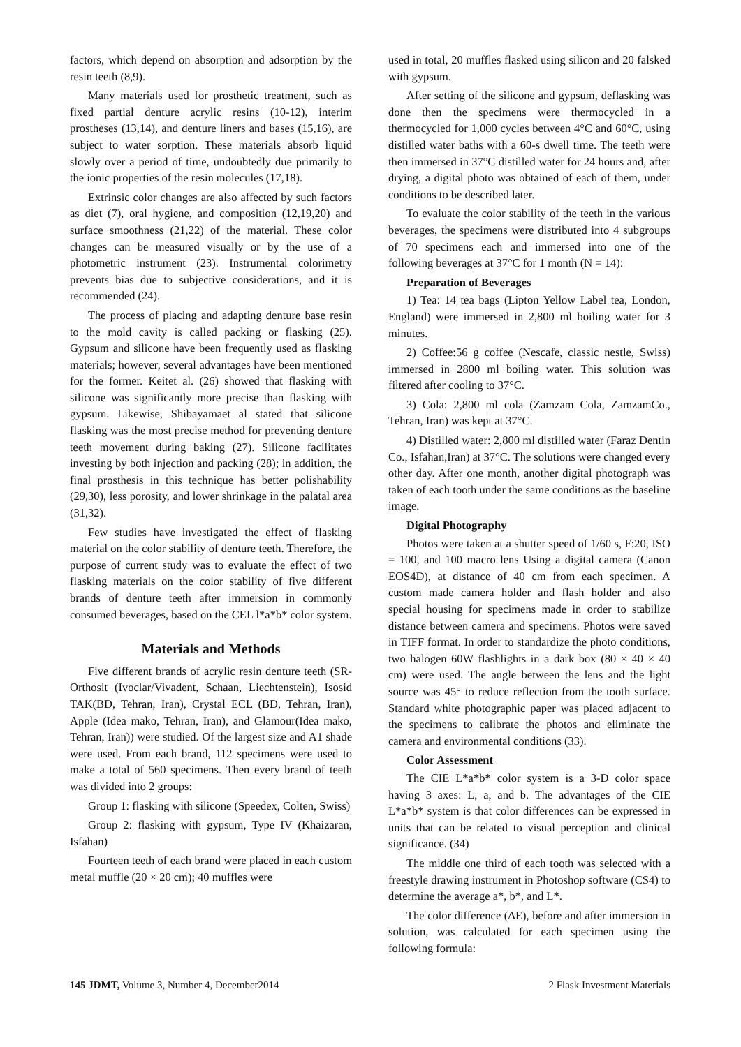factors, which depend on absorption and adsorption by the resin teeth (8,9).
Many materials used for prosthetic treatment, such as fixed partial denture acrylic resins (10-12), interim prostheses (13,14), and denture liners and bases (15,16), are subject to water sorption. These materials absorb liquid slowly over a period of time, undoubtedly due primarily to the ionic properties of the resin molecules (17,18).
Extrinsic color changes are also affected by such factors as diet (7), oral hygiene, and composition (12,19,20) and surface smoothness (21,22) of the material. These color changes can be measured visually or by the use of a photometric instrument (23). Instrumental colorimetry prevents bias due to subjective considerations, and it is recommended (24).
The process of placing and adapting denture base resin to the mold cavity is called packing or flasking (25). Gypsum and silicone have been frequently used as flasking materials; however, several advantages have been mentioned for the former. Keitet al. (26) showed that flasking with silicone was significantly more precise than flasking with gypsum. Likewise, Shibayamaet al stated that silicone flasking was the most precise method for preventing denture teeth movement during baking (27). Silicone facilitates investing by both injection and packing (28); in addition, the final prosthesis in this technique has better polishability (29,30), less porosity, and lower shrinkage in the palatal area (31,32).
Few studies have investigated the effect of flasking material on the color stability of denture teeth. Therefore, the purpose of current study was to evaluate the effect of two flasking materials on the color stability of five different brands of denture teeth after immersion in commonly consumed beverages, based on the CEL l*a*b* color system.
Materials and Methods
Five different brands of acrylic resin denture teeth (SR-Orthosit (Ivoclar/Vivadent, Schaan, Liechtenstein), Isosid TAK(BD, Tehran, Iran), Crystal ECL (BD, Tehran, Iran), Apple (Idea mako, Tehran, Iran), and Glamour(Idea mako, Tehran, Iran)) were studied. Of the largest size and A1 shade were used. From each brand, 112 specimens were used to make a total of 560 specimens. Then every brand of teeth was divided into 2 groups:
Group 1: flasking with silicone (Speedex, Colten, Swiss)
Group 2: flasking with gypsum, Type IV (Khaizaran, Isfahan)
Fourteen teeth of each brand were placed in each custom metal muffle (20 × 20 cm); 40 muffles were
used in total, 20 muffles flasked using silicon and 20 falsked with gypsum.
After setting of the silicone and gypsum, deflasking was done then the specimens were thermocycled in a thermocycled for 1,000 cycles between 4°C and 60°C, using distilled water baths with a 60-s dwell time. The teeth were then immersed in 37°C distilled water for 24 hours and, after drying, a digital photo was obtained of each of them, under conditions to be described later.
To evaluate the color stability of the teeth in the various beverages, the specimens were distributed into 4 subgroups of 70 specimens each and immersed into one of the following beverages at 37°C for 1 month (N = 14):
Preparation of Beverages
1) Tea: 14 tea bags (Lipton Yellow Label tea, London, England) were immersed in 2,800 ml boiling water for 3 minutes.
2) Coffee:56 g coffee (Nescafe, classic nestle, Swiss) immersed in 2800 ml boiling water. This solution was filtered after cooling to 37°C.
3) Cola: 2,800 ml cola (Zamzam Cola, ZamzamCo., Tehran, Iran) was kept at 37°C.
4) Distilled water: 2,800 ml distilled water (Faraz Dentin Co., Isfahan,Iran) at 37°C. The solutions were changed every other day. After one month, another digital photograph was taken of each tooth under the same conditions as the baseline image.
Digital Photography
Photos were taken at a shutter speed of 1/60 s, F:20, ISO = 100, and 100 macro lens Using a digital camera (Canon EOS4D), at distance of 40 cm from each specimen. A custom made camera holder and flash holder and also special housing for specimens made in order to stabilize distance between camera and specimens. Photos were saved in TIFF format. In order to standardize the photo conditions, two halogen 60W flashlights in a dark box (80 × 40 × 40 cm) were used. The angle between the lens and the light source was 45° to reduce reflection from the tooth surface. Standard white photographic paper was placed adjacent to the specimens to calibrate the photos and eliminate the camera and environmental conditions (33).
Color Assessment
The CIE L*a*b* color system is a 3-D color space having 3 axes: L, a, and b. The advantages of the CIE L*a*b* system is that color differences can be expressed in units that can be related to visual perception and clinical significance. (34)
The middle one third of each tooth was selected with a freestyle drawing instrument in Photoshop software (CS4) to determine the average a*, b*, and L*.
The color difference (ΔE), before and after immersion in solution, was calculated for each specimen using the following formula:
145 JDMT, Volume 3, Number 4, December2014 2 Flask Investment Materials